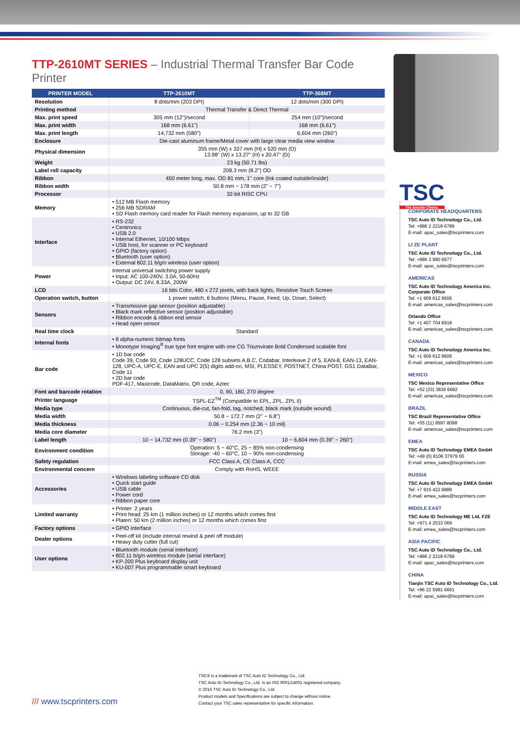TSC
The Smarter Choice.
TTP-2610MT SERIES – Industrial Thermal Transfer Bar Code Printer
| PRINTER MODEL | TTP-2610MT | TTP-368MT |
| --- | --- | --- |
| Resolution | 8 dots/mm (203 DPI) | 12 dots/mm (300 DPI) |
| Printing method | Thermal Transfer & Direct Thermal | |
| Max. print speed | 305 mm (12")/second | 254 mm (10")/second |
| Max. print width | 168 mm (6.61") | 168 mm (6.61") |
| Max. print length | 14,732 mm (580") | 6,604 mm (260") |
| Enclosure | Die-cast aluminum frame/Metal cover with large clear media view window | |
| Physical dimension | 355 mm (W) x 337 mm (H) x 520 mm (D) 13.98" (W) x 13.27" (H) x 20.47" (D) | |
| Weight | 23 kg (50.71 lbs) | |
| Label roll capacity | 208.3 mm (8.2") OD | |
| Ribbon | 450 meter long, max. OD 81 mm, 1" core (Ink coated outside/inside) | |
| Ribbon width | 50.8 mm ~ 178 mm (2" ~ 7") | |
| Processor | 32-bit RISC CPU | |
| Memory | • 512 MB Flash memory • 256 MB SDRAM • SD Flash memory card reader for Flash memory expansion, up to 32 GB | |
| Interface | • RS-232 • Centronics • USB 2.0 • Internal Ethernet, 10/100 Mbps • USB host, for scanner or PC keyboard • GPIO (factory option) • Bluetooth (user option) • External 802.11 b/g/n wireless (user option) | |
| Power | Internal universal switching power supply • Input: AC 100-240V, 3.0A, 50-60Hz • Output: DC 24V, 8.33A, 200W | |
| LCD | 16 bits Color, 480 x 272 pixels, with back lights, Resistive Touch Screen | |
| Operation switch, button | 1 power switch, 6 buttons (Menu, Pause, Feed, Up, Down, Select) | |
| Sensors | • Transmissive gap sensor (position adjustable) • Black mark reflective sensor (position adjustable) • Ribbon encode & ribbon end sensor • Head open sensor | |
| Real time clock | Standard | |
| Internal fonts | • 8 alpha-numeric bitmap fonts • Monotype Imaging<sup>®</sup> true type font engine with one CG Triumvirate Bold Condensed scalable font | |
| Bar code | • 1D bar code Code 39, Code 93, Code 128UCC, Code 128 subsets A.B.C, Codabar, Interleave 2 of 5, EAN-8, EAN-13, EAN-128, UPC-A, UPC-E, EAN and UPC 2(5) digits add-on, MSI, PLESSEY, POSTNET, China POST, GS1 DataBar, Code 11 • 2D bar code PDF-417, Maxicode, DataMatrix, QR code, Aztec | |
| Font and barcode rotation | 0, 90, 180, 270 degree | |
| Printer language | TSPL-EZ<sup>TM</sup> (Compatible to EPL, ZPL, ZPL II) | |
| Media type | Continuous, die-cut, fan-fold, tag, notched, black mark (outside wound) | |
| Media width | 50.8 ~ 172.7 mm (2" ~ 6.8") | |
| Media thickness | 0.06 ~ 0.254 mm (2.36 ~ 10 mil) | |
| Media core diameter | 76.2 mm (3") | |
| Label length | 10 ~ 14,732 mm (0.39" ~ 580") | 10 ~ 6,604 mm (0.39" ~ 260") |
| Environment condition | Operation: 5 ~ 40°C, 25 ~ 85% non-condensing Storage: -40 ~ 60°C, 10 ~ 90% non-condensing | |
| Safety regulation | FCC Class A, CE Class A, CCC | |
| Environmental concern | Comply with RoHS, WEEE | |
| Accessories | • Windows labeling software CD disk • Quick start guide • USB cable • Power cord • Ribbon paper core | |
| Limited warranty | • Printer: 2 years • Print head: 25 km (1 million inches) or 12 months which comes first • Platen: 50 km (2 million inches) or 12 months which comes first | |
| Factory options | • GPIO interface | |
| Dealer options | • Peel-off kit (include internal rewind & peel off module) • Heavy duty cutter (full cut) | |
| User options | • Bluetooth module (serial interface) • 802.11 b/g/n wireless module (serial interface) • KP-200 Plus keyboard display unit • KU-007 Plus programmable smart keyboard | |
CORPORATE HEADQUARTERS
TSC Auto ID Technology Co., Ltd.
Tel: +886 2 2218 6789
E-mail: apac_sales@tscprinters.com
LI ZE PLANT
TSC Auto ID Technology Co., Ltd.
Tel: +886 3 990 6677
E-mail: apac_sales@tscprinters.com
AMERICAS
TSC Auto ID Technology America Inc.
Corporate Office
Tel: +1 909 612 9606
E-mail: americas_sales@tscprinters.com
Orlando Office
Tel: +1 407 704 8918
E-mail: americas_sales@tscprinters.com
CANADA
TSC Auto ID Technology America Inc.
Tel: +1 909 612 9606
E-mail: americas_sales@tscprinters.com
MEXICO
TSC Mexico Representative Office
Tel: +52 (33) 3836 6682
E-mail: americas_sales@tscprinters.com
BRAZIL
TSC Brazil Representative Office
Tel: +55 (11) 9597 8098
E-mail: americas_sales@tscprinters.com
EMEA
TSC Auto ID Technology EMEA GmbH
Tel: +49 (0) 8106 37979 00
E-mail: emea_sales@tscprinters.com
RUSSIA
TSC Auto ID Technology EMEA GmbH
Tel: +7 915 422 8889
E-mail: emea_sales@tscprinters.com
MIDDLE EAST
TSC Auto ID Technology ME Ltd, FZE
Tel: +971 4 2533 069
E-mail: emea_sales@tscprinters.com
ASIA PACIFIC
TSC Auto ID Technology Co., Ltd.
Tel: +886 2 2218 6789
E-mail: apac_sales@tscprinters.com
CHINA
Tianjin TSC Auto ID Technology Co., Ltd.
Tel: +86 22 5981 6661
E-mail: apac_sales@tscprinters.com
/// www.tscprinters.com
TSC® is a trademark of TSC Auto ID Technology Co., Ltd.
TSC Auto ID Technology Co., Ltd. Is an ISO 9001/14001 registered company.
© 2015 TSC Auto ID Technology Co., Ltd.
Product models and Specifications are subject to change without notice.
Contact your TSC sales representative for specific information.